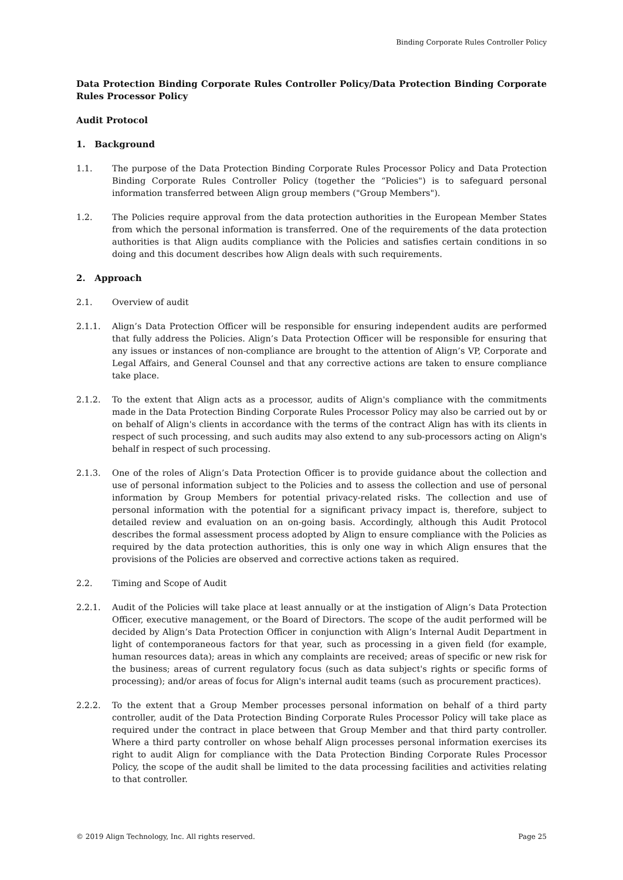Binding Corporate Rules Controller Policy
Data Protection Binding Corporate Rules Controller Policy/Data Protection Binding Corporate Rules Processor Policy
Audit Protocol
1. Background
1.1. The purpose of the Data Protection Binding Corporate Rules Processor Policy and Data Protection Binding Corporate Rules Controller Policy (together the “Policies") is to safeguard personal information transferred between Align group members ("Group Members").
1.2. The Policies require approval from the data protection authorities in the European Member States from which the personal information is transferred. One of the requirements of the data protection authorities is that Align audits compliance with the Policies and satisfies certain conditions in so doing and this document describes how Align deals with such requirements.
2. Approach
2.1. Overview of audit
2.1.1. Align’s Data Protection Officer will be responsible for ensuring independent audits are performed that fully address the Policies. Align’s Data Protection Officer will be responsible for ensuring that any issues or instances of non-compliance are brought to the attention of Align’s VP, Corporate and Legal Affairs, and General Counsel and that any corrective actions are taken to ensure compliance take place.
2.1.2. To the extent that Align acts as a processor, audits of Align's compliance with the commitments made in the Data Protection Binding Corporate Rules Processor Policy may also be carried out by or on behalf of Align's clients in accordance with the terms of the contract Align has with its clients in respect of such processing, and such audits may also extend to any sub-processors acting on Align's behalf in respect of such processing.
2.1.3. One of the roles of Align’s Data Protection Officer is to provide guidance about the collection and use of personal information subject to the Policies and to assess the collection and use of personal information by Group Members for potential privacy-related risks. The collection and use of personal information with the potential for a significant privacy impact is, therefore, subject to detailed review and evaluation on an on-going basis. Accordingly, although this Audit Protocol describes the formal assessment process adopted by Align to ensure compliance with the Policies as required by the data protection authorities, this is only one way in which Align ensures that the provisions of the Policies are observed and corrective actions taken as required.
2.2. Timing and Scope of Audit
2.2.1. Audit of the Policies will take place at least annually or at the instigation of Align’s Data Protection Officer, executive management, or the Board of Directors. The scope of the audit performed will be decided by Align’s Data Protection Officer in conjunction with Align’s Internal Audit Department in light of contemporaneous factors for that year, such as processing in a given field (for example, human resources data); areas in which any complaints are received; areas of specific or new risk for the business; areas of current regulatory focus (such as data subject's rights or specific forms of processing); and/or areas of focus for Align's internal audit teams (such as procurement practices).
2.2.2. To the extent that a Group Member processes personal information on behalf of a third party controller, audit of the Data Protection Binding Corporate Rules Processor Policy will take place as required under the contract in place between that Group Member and that third party controller. Where a third party controller on whose behalf Align processes personal information exercises its right to audit Align for compliance with the Data Protection Binding Corporate Rules Processor Policy, the scope of the audit shall be limited to the data processing facilities and activities relating to that controller.
© 2019 Align Technology, Inc. All rights reserved. Page 25